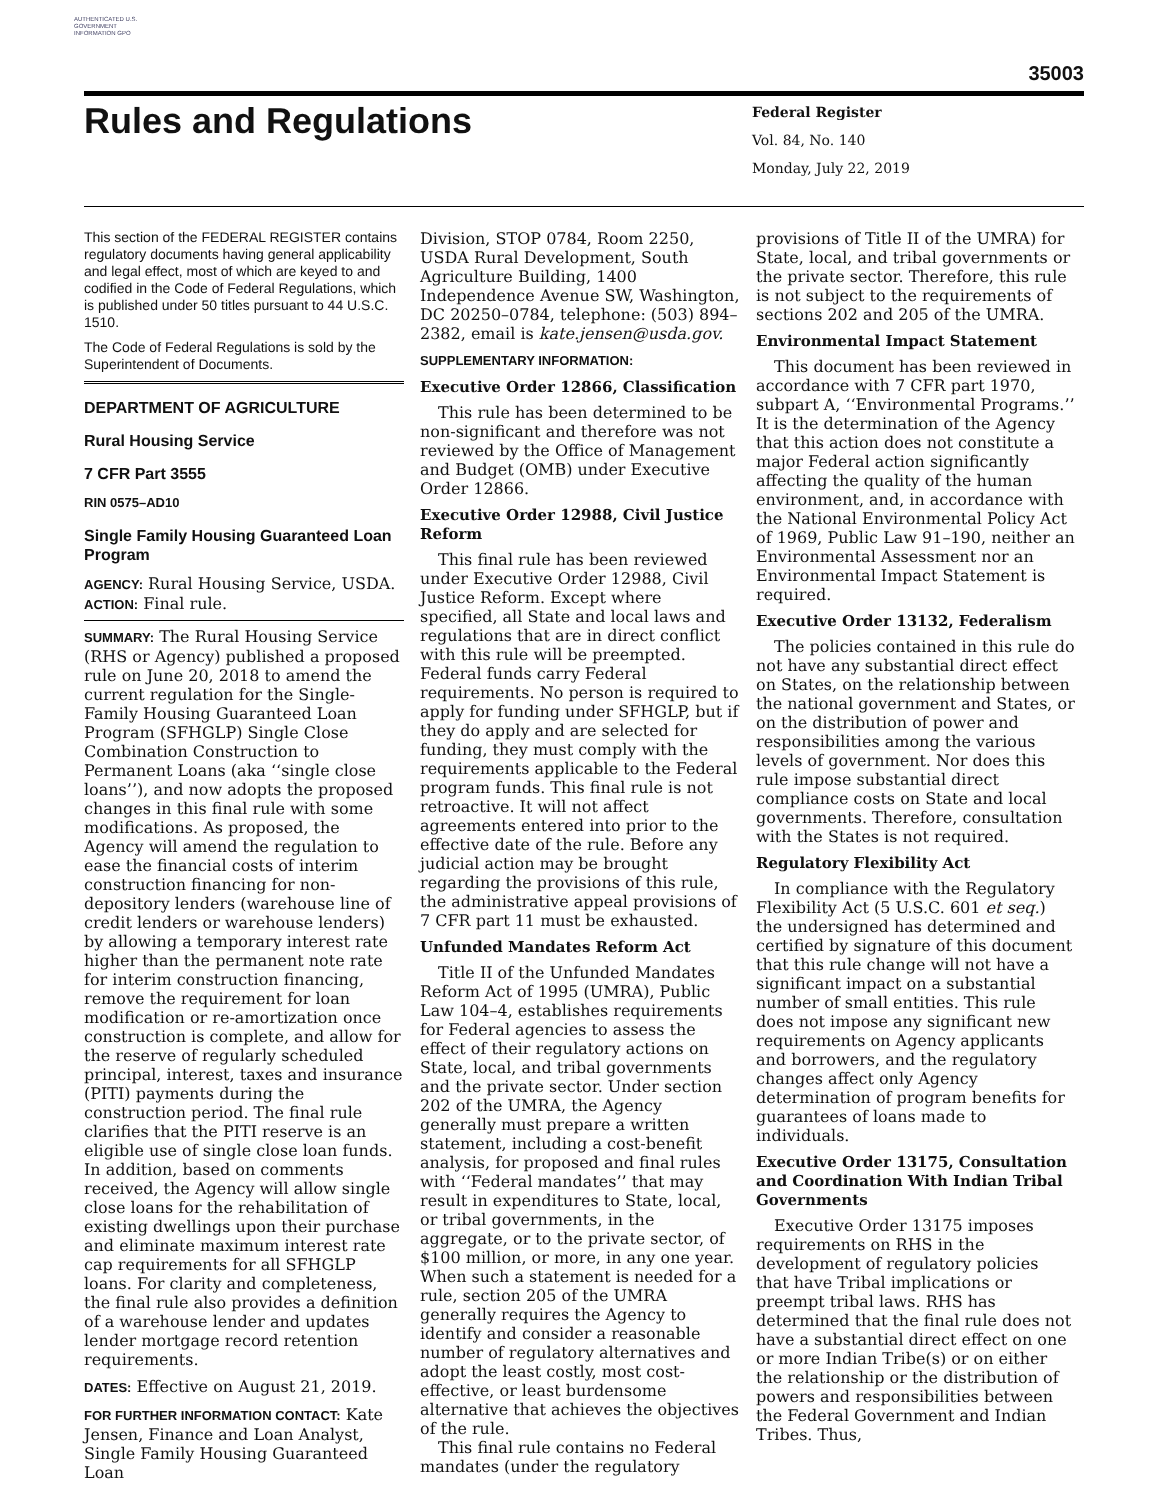AUTHENTICATED U.S. GOVERNMENT INFORMATION GPO
35003
Rules and Regulations
Federal Register
Vol. 84, No. 140
Monday, July 22, 2019
This section of the FEDERAL REGISTER contains regulatory documents having general applicability and legal effect, most of which are keyed to and codified in the Code of Federal Regulations, which is published under 50 titles pursuant to 44 U.S.C. 1510.
The Code of Federal Regulations is sold by the Superintendent of Documents.
DEPARTMENT OF AGRICULTURE
Rural Housing Service
7 CFR Part 3555
RIN 0575–AD10
Single Family Housing Guaranteed Loan Program
AGENCY: Rural Housing Service, USDA.
ACTION: Final rule.
SUMMARY: The Rural Housing Service (RHS or Agency) published a proposed rule on June 20, 2018 to amend the current regulation for the Single-Family Housing Guaranteed Loan Program (SFHGLP) Single Close Combination Construction to Permanent Loans (aka ‘‘single close loans’’), and now adopts the proposed changes in this final rule with some modifications. As proposed, the Agency will amend the regulation to ease the financial costs of interim construction financing for non-depository lenders (warehouse line of credit lenders or warehouse lenders) by allowing a temporary interest rate higher than the permanent note rate for interim construction financing, remove the requirement for loan modification or re-amortization once construction is complete, and allow for the reserve of regularly scheduled principal, interest, taxes and insurance (PITI) payments during the construction period. The final rule clarifies that the PITI reserve is an eligible use of single close loan funds. In addition, based on comments received, the Agency will allow single close loans for the rehabilitation of existing dwellings upon their purchase and eliminate maximum interest rate cap requirements for all SFHGLP loans. For clarity and completeness, the final rule also provides a definition of a warehouse lender and updates lender mortgage record retention requirements.
DATES: Effective on August 21, 2019.
FOR FURTHER INFORMATION CONTACT: Kate Jensen, Finance and Loan Analyst, Single Family Housing Guaranteed Loan
Division, STOP 0784, Room 2250, USDA Rural Development, South Agriculture Building, 1400 Independence Avenue SW, Washington, DC 20250–0784, telephone: (503) 894–2382, email is kate.jensen@usda.gov.
SUPPLEMENTARY INFORMATION:
Executive Order 12866, Classification
This rule has been determined to be non-significant and therefore was not reviewed by the Office of Management and Budget (OMB) under Executive Order 12866.
Executive Order 12988, Civil Justice Reform
This final rule has been reviewed under Executive Order 12988, Civil Justice Reform. Except where specified, all State and local laws and regulations that are in direct conflict with this rule will be preempted. Federal funds carry Federal requirements. No person is required to apply for funding under SFHGLP, but if they do apply and are selected for funding, they must comply with the requirements applicable to the Federal program funds. This final rule is not retroactive. It will not affect agreements entered into prior to the effective date of the rule. Before any judicial action may be brought regarding the provisions of this rule, the administrative appeal provisions of 7 CFR part 11 must be exhausted.
Unfunded Mandates Reform Act
Title II of the Unfunded Mandates Reform Act of 1995 (UMRA), Public Law 104–4, establishes requirements for Federal agencies to assess the effect of their regulatory actions on State, local, and tribal governments and the private sector. Under section 202 of the UMRA, the Agency generally must prepare a written statement, including a cost-benefit analysis, for proposed and final rules with ‘‘Federal mandates’’ that may result in expenditures to State, local, or tribal governments, in the aggregate, or to the private sector, of $100 million, or more, in any one year. When such a statement is needed for a rule, section 205 of the UMRA generally requires the Agency to identify and consider a reasonable number of regulatory alternatives and adopt the least costly, most cost-effective, or least burdensome alternative that achieves the objectives of the rule.
This final rule contains no Federal mandates (under the regulatory
provisions of Title II of the UMRA) for State, local, and tribal governments or the private sector. Therefore, this rule is not subject to the requirements of sections 202 and 205 of the UMRA.
Environmental Impact Statement
This document has been reviewed in accordance with 7 CFR part 1970, subpart A, ‘‘Environmental Programs.’’ It is the determination of the Agency that this action does not constitute a major Federal action significantly affecting the quality of the human environment, and, in accordance with the National Environmental Policy Act of 1969, Public Law 91–190, neither an Environmental Assessment nor an Environmental Impact Statement is required.
Executive Order 13132, Federalism
The policies contained in this rule do not have any substantial direct effect on States, on the relationship between the national government and States, or on the distribution of power and responsibilities among the various levels of government. Nor does this rule impose substantial direct compliance costs on State and local governments. Therefore, consultation with the States is not required.
Regulatory Flexibility Act
In compliance with the Regulatory Flexibility Act (5 U.S.C. 601 et seq.) the undersigned has determined and certified by signature of this document that this rule change will not have a significant impact on a substantial number of small entities. This rule does not impose any significant new requirements on Agency applicants and borrowers, and the regulatory changes affect only Agency determination of program benefits for guarantees of loans made to individuals.
Executive Order 13175, Consultation and Coordination With Indian Tribal Governments
Executive Order 13175 imposes requirements on RHS in the development of regulatory policies that have Tribal implications or preempt tribal laws. RHS has determined that the final rule does not have a substantial direct effect on one or more Indian Tribe(s) or on either the relationship or the distribution of powers and responsibilities between the Federal Government and Indian Tribes. Thus,